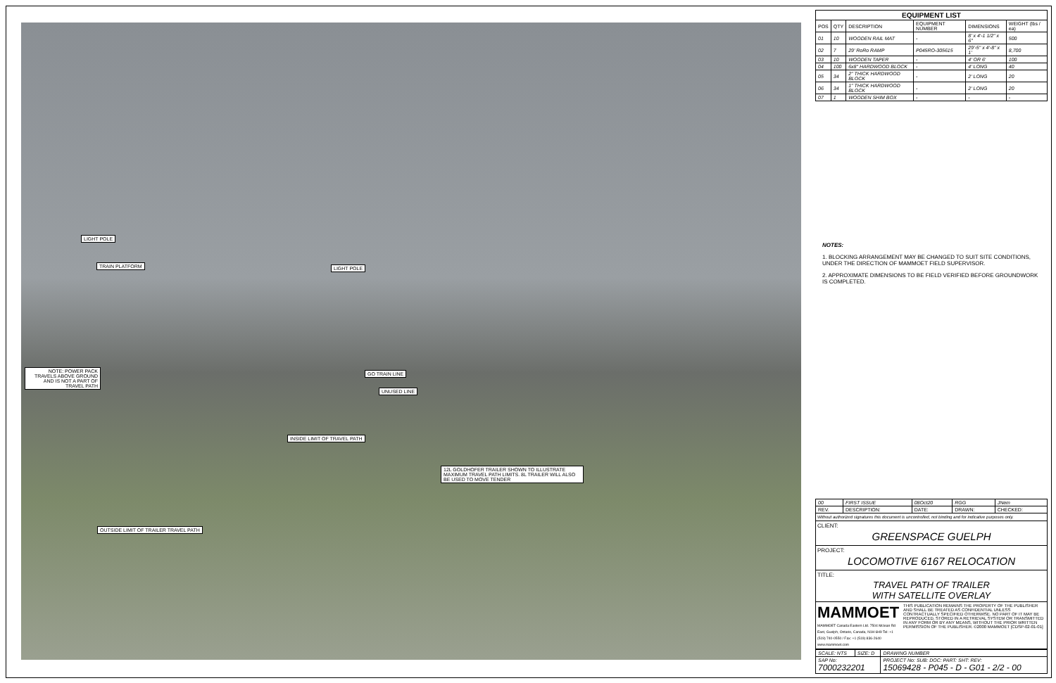LIGHT POLE
TRAIN PLATFORM LIGHT POLE
NOTE: POWER PACK TRAVELS ABOVE GROUND AND IS NOT A PART OF TRAVEL PATH GO TRAIN LINE
UNUSED LINE
INSIDE LIMIT OF TRAVEL PATH
12L GOLDHOFER TRAILER SHOWN TO ILLUSTRATE MAXIMUM TRAVEL PATH LIMITS. 8L TRAILER WILL ALSO BE USED TO MOVE TENDER
OUTSIDE LIMIT OF TRAILER TRAVEL PATH
| EQUIPMENT LIST | | | | | |
| --- | --- | --- | --- | --- | --- |
| POS | QTY | DESCRIPTION | EQUIPMENT NUMBER | DIMENSIONS | WEIGHT (lbs / ea) |
| 01 | 10 | WOODEN RAIL MAT | - | 8' x 4'-1 1/2" x 6" | 500 |
| 02 | 7 | 29' RoRo RAMP | P045RO-305615 | 29'-5" x 4'-8" x 1' | 8,700 |
| 03 | 10 | WOODEN TAPER | - | 4' OR 6' | 100 |
| 04 | 100 | 6x8" HARDWOOD BLOCK | - | 4' LONG | 40 |
| 05 | 34 | 2" THICK HARDWOOD BLOCK | - | 2' LONG | 20 |
| 06 | 34 | 1" THICK HARDWOOD BLOCK | - | 2' LONG | 20 |
| 07 | 1 | WOODEN SHIM BOX | - | - | - |
NOTES:
1. BLOCKING ARRANGEMENT MAY BE CHANGED TO SUIT SITE CONDITIONS, UNDER THE DIRECTION OF MAMMOET FIELD SUPERVISOR.
2. APPROXIMATE DIMENSIONS TO BE FIELD VERIFIED BEFORE GROUNDWORK IS COMPLETED.
| 00 | FIRST ISSUE | 08Oct20 | RGG | JNem |
| REV. | DESCRIPTION: | DATE: | DRAWN: | CHECKED: |
Without authorized signatures this document is uncontrolled, not binding and for indicative purposes only.
CLIENT:
GREENSPACE GUELPH
PROJECT:
LOCOMOTIVE 6167 RELOCATION
TITLE:
TRAVEL PATH OF TRAILER
WITH SATELLITE OVERLAY
MAMMOET
MAMMOET Canada Eastern Ltd. 7504 Mclean Rd East, Guelph, Ontario, Canada, N1H 6H9 Tel: +1 (519) 740-0550 / Fax: +1 (519) 836-2640 www.mammoet.com
THIS PUBLICATION REMAINS THE PROPERTY OF THE PUBLISHER AND SHALL BE TREATED AS CONFIDENTIAL UNLESS CONTRACTUALLY SPECIFIED OTHERWISE. NO PART OF IT MAY BE REPRODUCED, STORED IN A RETRIEVAL SYSTEM OR TRANSMITTED IN ANY FORM OR BY ANY MEANS, WITHOUT THE PRIOR WRITTEN PERMISSION OF THE PUBLISHER. ©2000 MAMMOET [CDSP-02-01-01]
| SCALE: NTS | SIZE: D | DRAWING NUMBER |
| SAP No: 7000232201 | | PROJECT No: SUB: DOC: PART: SHT: REV: 15069428 - P045 - D - G01 - 2/2 - 00 |